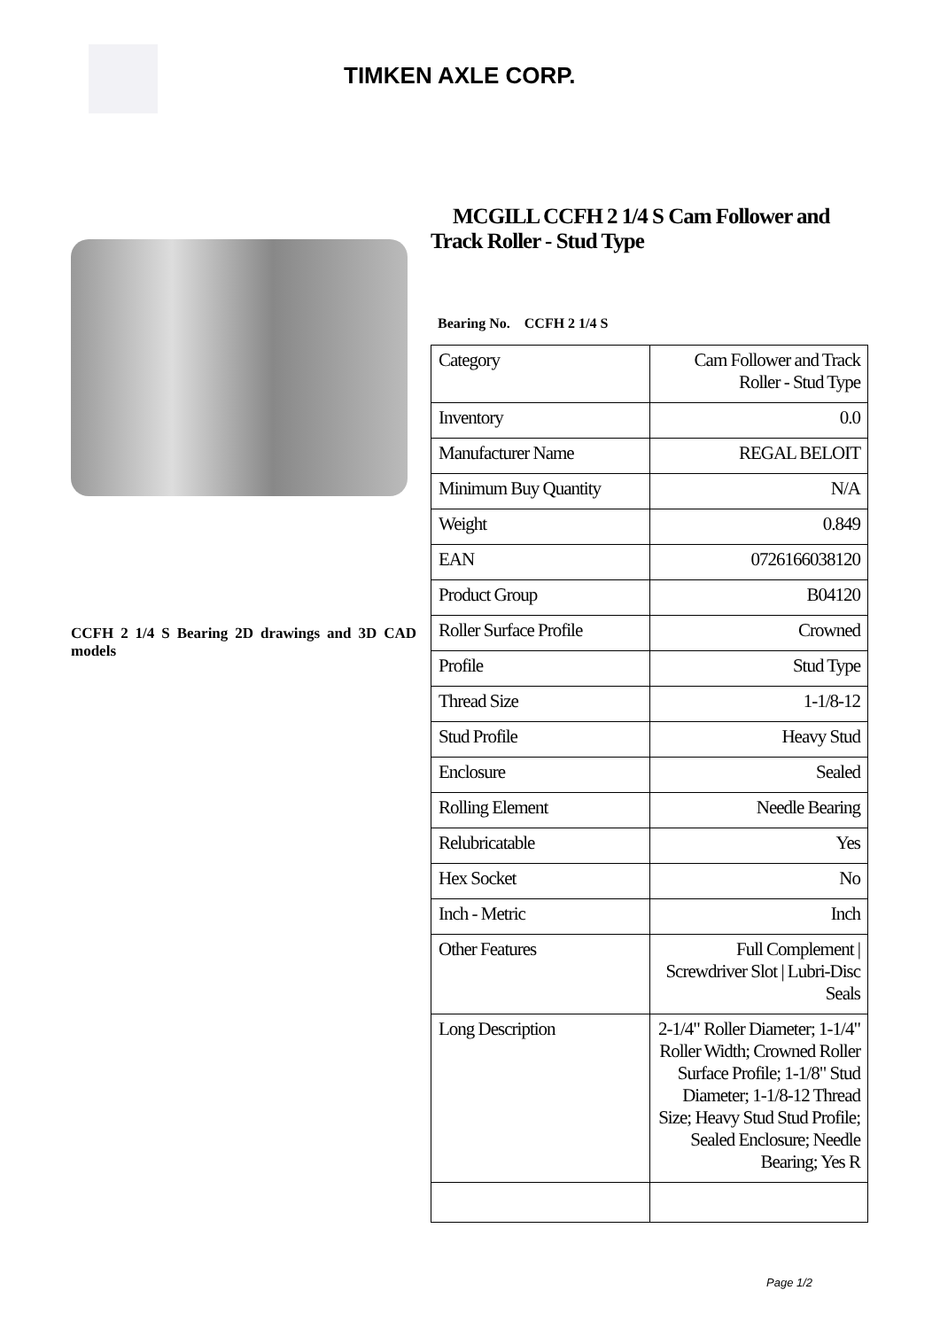TIMKEN AXLE CORP.
CCFH 2 1/4 S Bearing 2D drawings and 3D CAD models
MCGILL CCFH 2 1/4 S Cam Follower and Track Roller - Stud Type
Bearing No. CCFH 2 1/4 S
| Category | Cam Follower and Track Roller - Stud Type |
| Inventory | 0.0 |
| Manufacturer Name | REGAL BELOIT |
| Minimum Buy Quantity | N/A |
| Weight | 0.849 |
| EAN | 0726166038120 |
| Product Group | B04120 |
| Roller Surface Profile | Crowned |
| Profile | Stud Type |
| Thread Size | 1-1/8-12 |
| Stud Profile | Heavy Stud |
| Enclosure | Sealed |
| Rolling Element | Needle Bearing |
| Relubricatable | Yes |
| Hex Socket | No |
| Inch - Metric | Inch |
| Other Features | Full Complement / Screwdriver Slot / Lubri-Disc Seals |
| Long Description | 2-1/4" Roller Diameter; 1-1/4" Roller Width; Crowned Roller Surface Profile; 1-1/8" Stud Diameter; 1-1/8-12 Thread Size; Heavy Stud Stud Profile; Sealed Enclosure; Needle Bearing; Yes R |
Page 1/2